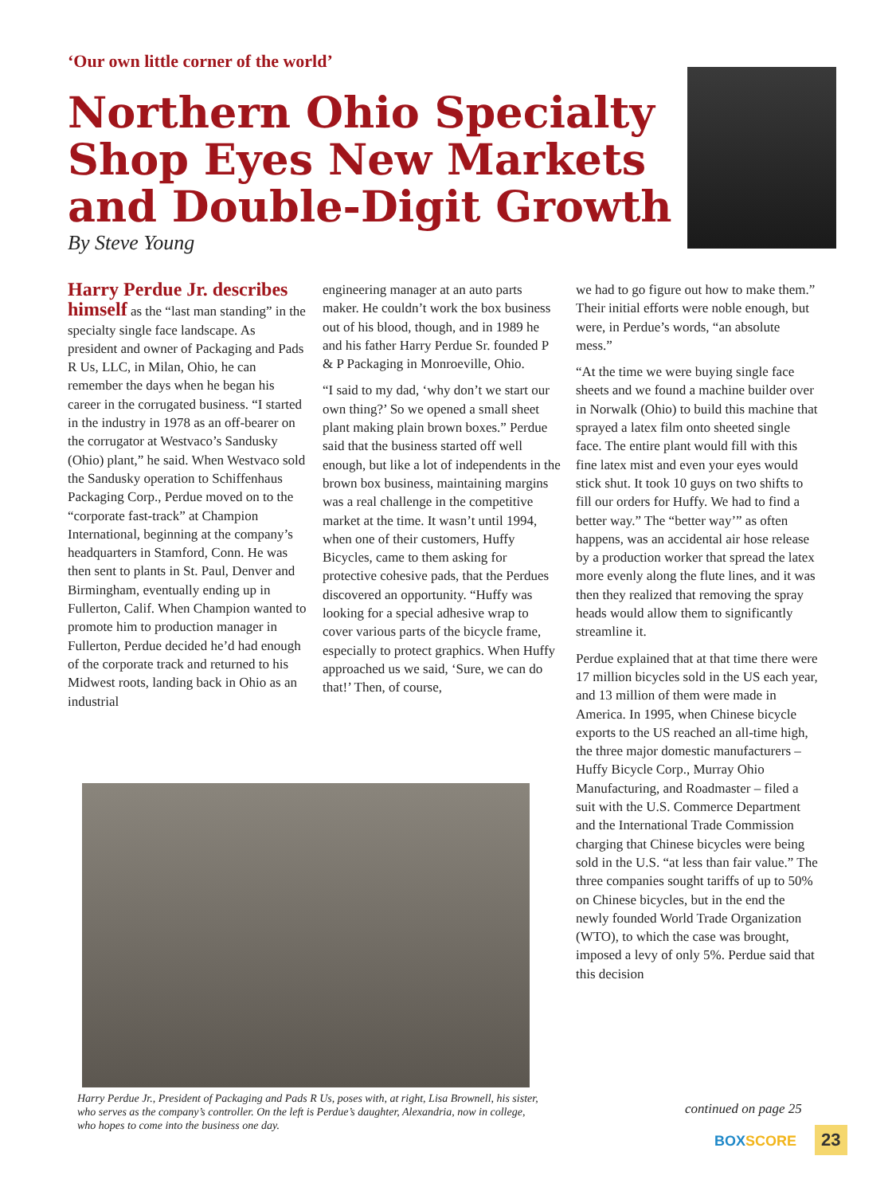‘Our own little corner of the world’
Northern Ohio Specialty Shop Eyes New Markets and Double-Digit Growth
By Steve Young
Harry Perdue Jr. describes himself as the “last man standing” in the specialty single face landscape. As president and owner of Packaging and Pads R Us, LLC, in Milan, Ohio, he can remember the days when he began his career in the corrugated business. “I started in the industry in 1978 as an off-bearer on the corrugator at Westvaco’s Sandusky (Ohio) plant,” he said. When Westvaco sold the Sandusky operation to Schiffenhaus Packaging Corp., Perdue moved on to the “corporate fast-track” at Champion International, beginning at the company’s headquarters in Stamford, Conn. He was then sent to plants in St. Paul, Denver and Birmingham, eventually ending up in Fullerton, Calif. When Champion wanted to promote him to production manager in Fullerton, Perdue decided he’d had enough of the corporate track and returned to his Midwest roots, landing back in Ohio as an industrial
engineering manager at an auto parts maker. He couldn’t work the box business out of his blood, though, and in 1989 he and his father Harry Perdue Sr. founded P & P Packaging in Monroeville, Ohio.
“I said to my dad, ‘why don’t we start our own thing?’ So we opened a small sheet plant making plain brown boxes.” Perdue said that the business started off well enough, but like a lot of independents in the brown box business, maintaining margins was a real challenge in the competitive market at the time. It wasn’t until 1994, when one of their customers, Huffy Bicycles, came to them asking for protective cohesive pads, that the Perdues discovered an opportunity. “Huffy was looking for a special adhesive wrap to cover various parts of the bicycle frame, especially to protect graphics. When Huffy approached us we said, ‘Sure, we can do that!’ Then, of course,
we had to go figure out how to make them.” Their initial efforts were noble enough, but were, in Perdue’s words, “an absolute mess.”
“At the time we were buying single face sheets and we found a machine builder over in Norwalk (Ohio) to build this machine that sprayed a latex film onto sheeted single face. The entire plant would fill with this fine latex mist and even your eyes would stick shut. It took 10 guys on two shifts to fill our orders for Huffy. We had to find a better way.” The “better way’” as often happens, was an accidental air hose release by a production worker that spread the latex more evenly along the flute lines, and it was then they realized that removing the spray heads would allow them to significantly streamline it.
Perdue explained that at that time there were 17 million bicycles sold in the US each year, and 13 million of them were made in America. In 1995, when Chinese bicycle exports to the US reached an all-time high, the three major domestic manufacturers – Huffy Bicycle Corp., Murray Ohio Manufacturing, and Roadmaster – filed a suit with the U.S. Commerce Department and the International Trade Commission charging that Chinese bicycles were being sold in the U.S. “at less than fair value.” The three companies sought tariffs of up to 50% on Chinese bicycles, but in the end the newly founded World Trade Organization (WTO), to which the case was brought, imposed a levy of only 5%. Perdue said that this decision
Harry Perdue Jr., President of Packaging and Pads R Us, poses with, at right, Lisa Brownell, his sister, who serves as the company’s controller. On the left is Perdue’s daughter, Alexandria, now in college, who hopes to come into the business one day.
continued on page 25
BOX SCORE 23